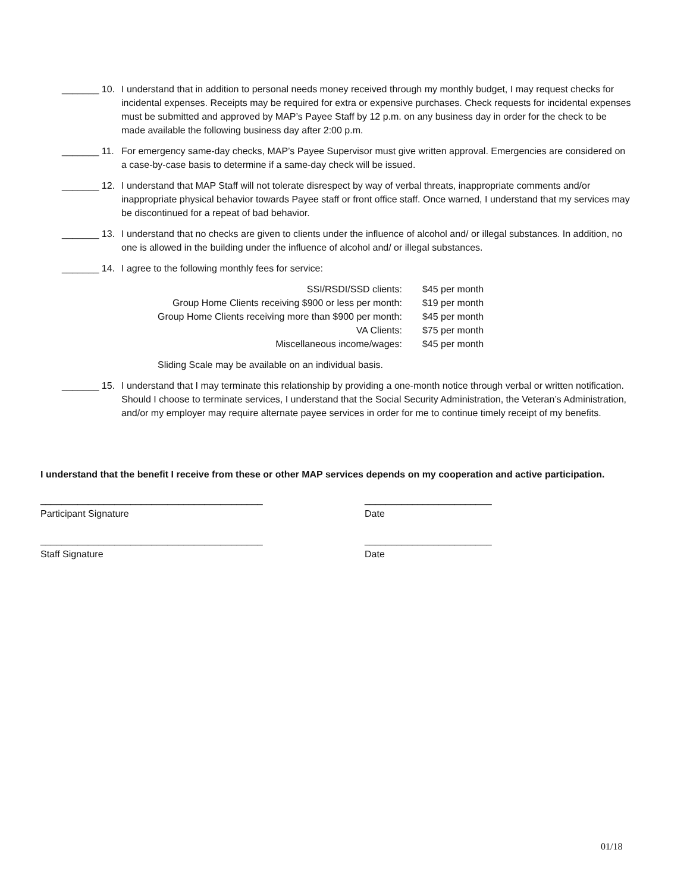_______ 10. I understand that in addition to personal needs money received through my monthly budget, I may request checks for incidental expenses. Receipts may be required for extra or expensive purchases. Check requests for incidental expenses must be submitted and approved by MAP’s Payee Staff by 12 p.m. on any business day in order for the check to be made available the following business day after 2:00 p.m.
_______ 11. For emergency same-day checks, MAP’s Payee Supervisor must give written approval. Emergencies are considered on a case-by-case basis to determine if a same-day check will be issued.
_______ 12. I understand that MAP Staff will not tolerate disrespect by way of verbal threats, inappropriate comments and/or inappropriate physical behavior towards Payee staff or front office staff. Once warned, I understand that my services may be discontinued for a repeat of bad behavior.
_______ 13. I understand that no checks are given to clients under the influence of alcohol and/ or illegal substances. In addition, no one is allowed in the building under the influence of alcohol and/ or illegal substances.
_______ 14. I agree to the following monthly fees for service:
| SSI/RSDI/SSD clients: | $45 per month |
| Group Home Clients receiving $900 or less per month: | $19 per month |
| Group Home Clients receiving more than $900 per month: | $45 per month |
| VA Clients: | $75 per month |
| Miscellaneous income/wages: | $45 per month |
Sliding Scale may be available on an individual basis.
_______ 15. I understand that I may terminate this relationship by providing a one-month notice through verbal or written notification. Should I choose to terminate services, I understand that the Social Security Administration, the Veteran’s Administration, and/or my employer may require alternate payee services in order for me to continue timely receipt of my benefits.
I understand that the benefit I receive from these or other MAP services depends on my cooperation and active participation.
__________________________________________
Participant Signature
________________________
Date
__________________________________________
Staff Signature
________________________
Date
01/18